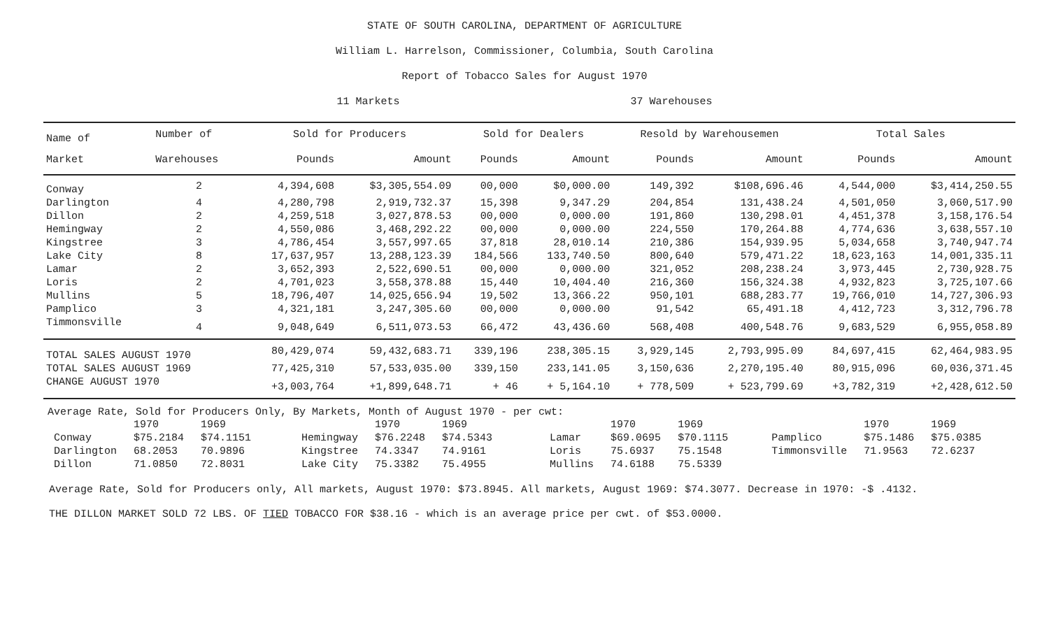STATE OF SOUTH CAROLINA, DEPARTMENT OF AGRICULTURE
William L. Harrelson, Commissioner, Columbia, South Carolina
Report of Tobacco Sales for August 1970
11 Markets 37 Warehouses
| Name of | Number of | Sold for Producers | | Sold for Dealers | | Resold by Warehousemen | | Total Sales | |
| --- | --- | --- | --- | --- | --- | --- | --- | --- | --- |
| Market | Warehouses | Pounds | Amount | Pounds | Amount | Pounds | Amount | Pounds | Amount |
| Conway | 2 | 4,394,608 | $3,305,554.09 | 00,000 | $0,000.00 | 149,392 | $108,696.46 | 4,544,000 | $3,414,250.55 |
| Darlington | 4 | 4,280,798 | 2,919,732.37 | 15,398 | 9,347.29 | 204,854 | 131,438.24 | 4,501,050 | 3,060,517.90 |
| Dillon | 2 | 4,259,518 | 3,027,878.53 | 00,000 | 0,000.00 | 191,860 | 130,298.01 | 4,451,378 | 3,158,176.54 |
| Hemingway | 2 | 4,550,086 | 3,468,292.22 | 00,000 | 0,000.00 | 224,550 | 170,264.88 | 4,774,636 | 3,638,557.10 |
| Kingstree | 3 | 4,786,454 | 3,557,997.65 | 37,818 | 28,010.14 | 210,386 | 154,939.95 | 5,034,658 | 3,740,947.74 |
| Lake City | 8 | 17,637,957 | 13,288,123.39 | 184,566 | 133,740.50 | 800,640 | 579,471.22 | 18,623,163 | 14,001,335.11 |
| Lamar | 2 | 3,652,393 | 2,522,690.51 | 00,000 | 0,000.00 | 321,052 | 208,238.24 | 3,973,445 | 2,730,928.75 |
| Loris | 2 | 4,701,023 | 3,558,378.88 | 15,440 | 10,404.40 | 216,360 | 156,324.38 | 4,932,823 | 3,725,107.66 |
| Mullins | 5 | 18,796,407 | 14,025,656.94 | 19,502 | 13,366.22 | 950,101 | 688,283.77 | 19,766,010 | 14,727,306.93 |
| Pamplico | 3 | 4,321,181 | 3,247,305.60 | 00,000 | 0,000.00 | 91,542 | 65,491.18 | 4,412,723 | 3,312,796.78 |
| Timmonsville | 4 | 9,048,649 | 6,511,073.53 | 66,472 | 43,436.60 | 568,408 | 400,548.76 | 9,683,529 | 6,955,058.89 |
| TOTAL SALES AUGUST 1970 | | 80,429,074 | 59,432,683.71 | 339,196 | 238,305.15 | 3,929,145 | 2,793,995.09 | 84,697,415 | 62,464,983.95 |
| TOTAL SALES AUGUST 1969 | | 77,425,310 | 57,533,035.00 | 339,150 | 233,141.05 | 3,150,636 | 2,270,195.40 | 80,915,096 | 60,036,371.45 |
| CHANGE AUGUST 1970 | | +3,003,764 | +1,899,648.71 | + 46 | + 5,164.10 | + 778,509 | + 523,799.69 | +3,782,319 | +2,428,612.50 |
Average Rate, Sold for Producers Only, By Markets, Month of August 1970 - per cwt:
| | 1970 | 1969 | | 1970 | 1969 | | 1970 | 1969 | | 1970 | 1969 |
| Conway | $75.2184 | $74.1151 | Hemingway | $76.2248 | $74.5343 | Lamar | $69.0695 | $70.1115 | Pamplico | $75.1486 | $75.0385 |
| Darlington | 68.2053 | 70.9896 | Kingstree | 74.3347 | 74.9161 | Loris | 75.6937 | 75.1548 | Timmonsville | 71.9563 | 72.6237 |
| Dillon | 71.0850 | 72.8031 | Lake City | 75.3382 | 75.4955 | Mullins | 74.6188 | 75.5339 | | | |
Average Rate, Sold for Producers only, All markets, August 1970: $73.8945. All markets, August 1969: $74.3077. Decrease in 1970: -$ .4132.
THE DILLON MARKET SOLD 72 LBS. OF TIED TOBACCO FOR $38.16 - which is an average price per cwt. of $53.0000.